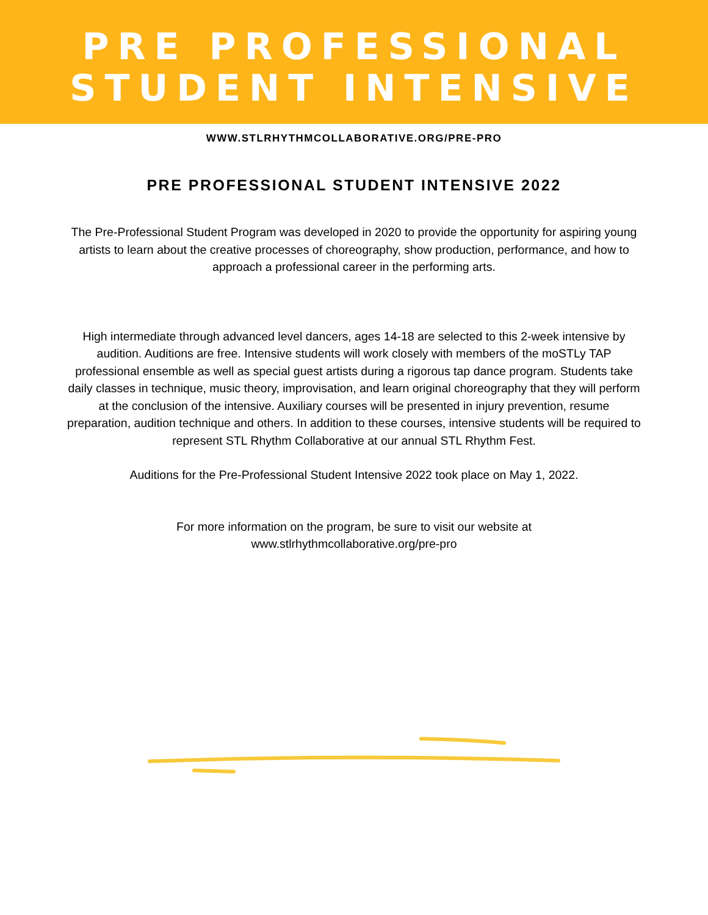PRE PROFESSIONAL
STUDENT INTENSIVE
WWW.STLRHYTHMCOLLABORATIVE.ORG/PRE-PRO
PRE PROFESSIONAL STUDENT INTENSIVE 2022
The Pre-Professional Student Program was developed in 2020 to provide the opportunity for aspiring young artists to learn about the creative processes of choreography, show production, performance, and how to approach a professional career in the performing arts.
High intermediate through advanced level dancers, ages 14-18 are selected to this 2-week intensive by audition. Auditions are free. Intensive students will work closely with members of the moSTLy TAP professional ensemble as well as special guest artists during a rigorous tap dance program. Students take daily classes in technique, music theory, improvisation, and learn original choreography that they will perform at the conclusion of the intensive. Auxiliary courses will be presented in injury prevention, resume preparation, audition technique and others. In addition to these courses, intensive students will be required to represent STL Rhythm Collaborative at our annual STL Rhythm Fest.
Auditions for the Pre-Professional Student Intensive 2022 took place on May 1, 2022.
For more information on the program, be sure to visit our website at
www.stlrhythmcollaborative.org/pre-pro